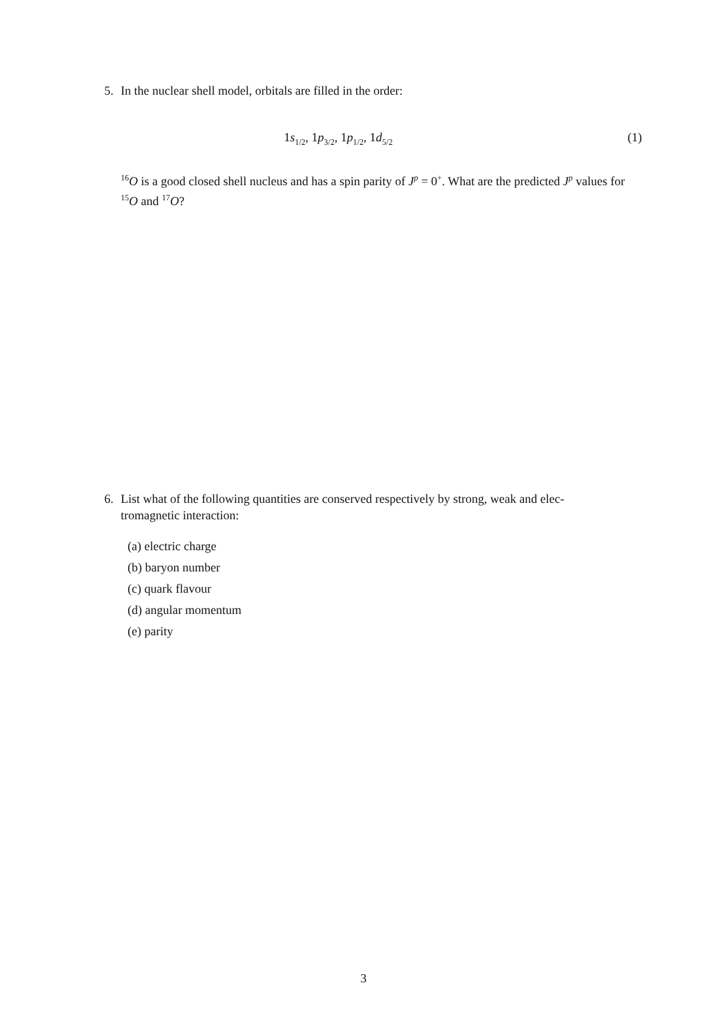5. In the nuclear shell model, orbitals are filled in the order:
1s<sub>1/2</sub>, 1p<sub>3/2</sub>, 1p<sub>1/2</sub>, 1d<sub>5/2</sub> (1)
<sup>16</sup>O is a good closed shell nucleus and has a spin parity of J<sup>p</sup> = 0<sup>+</sup>. What are the predicted J<sup>p</sup> values for <sup>15</sup>O and <sup>17</sup>O?
6. List what of the following quantities are conserved respectively by strong, weak and elec-
tromagnetic interaction:
(a) electric charge
(b) baryon number
(c) quark flavour
(d) angular momentum
(e) parity
3